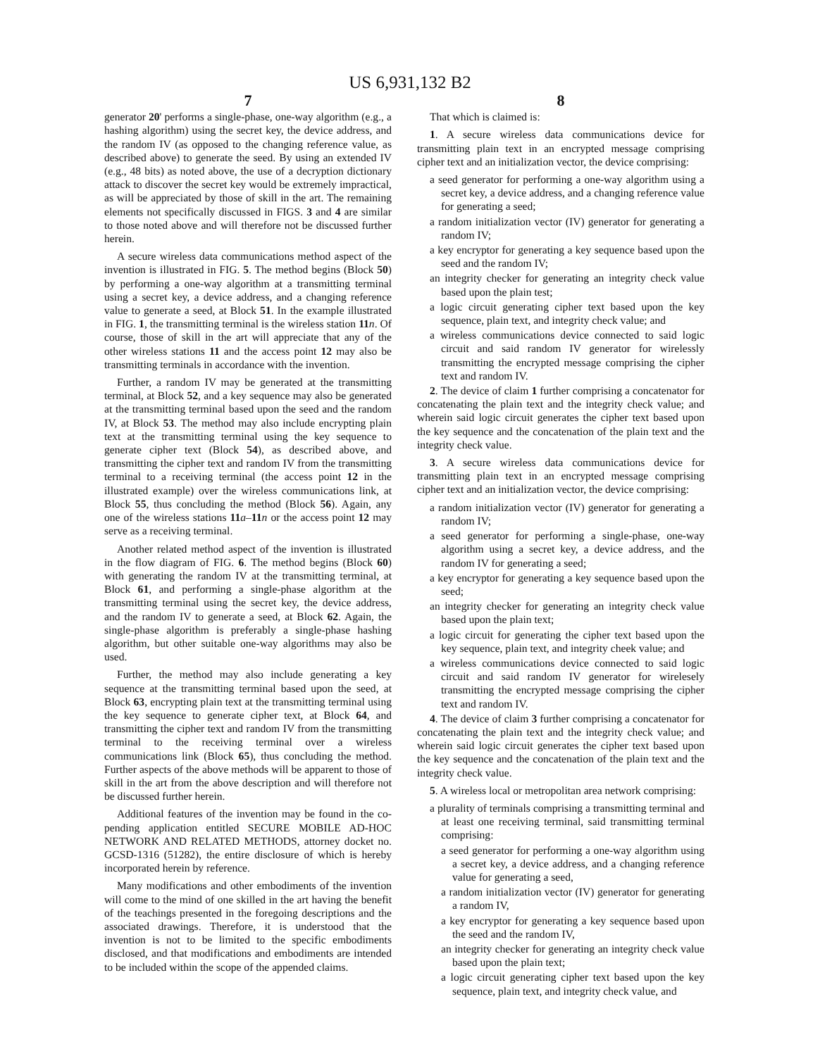US 6,931,132 B2
7
generator 20' performs a single-phase, one-way algorithm (e.g., a hashing algorithm) using the secret key, the device address, and the random IV (as opposed to the changing reference value, as described above) to generate the seed. By using an extended IV (e.g., 48 bits) as noted above, the use of a decryption dictionary attack to discover the secret key would be extremely impractical, as will be appreciated by those of skill in the art. The remaining elements not specifically discussed in FIGS. 3 and 4 are similar to those noted above and will therefore not be discussed further herein.
A secure wireless data communications method aspect of the invention is illustrated in FIG. 5. The method begins (Block 50) by performing a one-way algorithm at a transmitting terminal using a secret key, a device address, and a changing reference value to generate a seed, at Block 51. In the example illustrated in FIG. 1, the transmitting terminal is the wireless station 11 n. Of course, those of skill in the art will appreciate that any of the other wireless stations 11 and the access point 12 may also be transmitting terminals in accordance with the invention.
Further, a random IV may be generated at the transmitting terminal, at Block 52, and a key sequence may also be generated at the transmitting terminal based upon the seed and the random IV, at Block 53. The method may also include encrypting plain text at the transmitting terminal using the key sequence to generate cipher text (Block 54), as described above, and transmitting the cipher text and random IV from the transmitting terminal to a receiving terminal (the access point 12 in the illustrated example) over the wireless communications link, at Block 55, thus concluding the method (Block 56). Again, any one of the wireless stations 11 a–11 n or the access point 12 may serve as a receiving terminal.
Another related method aspect of the invention is illustrated in the flow diagram of FIG. 6. The method begins (Block 60) with generating the random IV at the transmitting terminal, at Block 61, and performing a single-phase algorithm at the transmitting terminal using the secret key, the device address, and the random IV to generate a seed, at Block 62. Again, the single-phase algorithm is preferably a single-phase hashing algorithm, but other suitable one-way algorithms may also be used.
Further, the method may also include generating a key sequence at the transmitting terminal based upon the seed, at Block 63, encrypting plain text at the transmitting terminal using the key sequence to generate cipher text, at Block 64, and transmitting the cipher text and random IV from the transmitting terminal to the receiving terminal over a wireless communications link (Block 65), thus concluding the method. Further aspects of the above methods will be apparent to those of skill in the art from the above description and will therefore not be discussed further herein.
Additional features of the invention may be found in the co-pending application entitled SECURE MOBILE AD-HOC NETWORK AND RELATED METHODS, attorney docket no. GCSD-1316 (51282), the entire disclosure of which is hereby incorporated herein by reference.
Many modifications and other embodiments of the invention will come to the mind of one skilled in the art having the benefit of the teachings presented in the foregoing descriptions and the associated drawings. Therefore, it is understood that the invention is not to be limited to the specific embodiments disclosed, and that modifications and embodiments are intended to be included within the scope of the appended claims.
8
That which is claimed is:
1. A secure wireless data communications device for transmitting plain text in an encrypted message comprising cipher text and an initialization vector, the device comprising:
a seed generator for performing a one-way algorithm using a secret key, a device address, and a changing reference value for generating a seed;
a random initialization vector (IV) generator for generating a random IV;
a key encryptor for generating a key sequence based upon the seed and the random IV;
an integrity checker for generating an integrity check value based upon the plain test;
a logic circuit generating cipher text based upon the key sequence, plain text, and integrity check value; and
a wireless communications device connected to said logic circuit and said random IV generator for wirelessly transmitting the encrypted message comprising the cipher text and random IV.
2. The device of claim 1 further comprising a concatenator for concatenating the plain text and the integrity check value; and wherein said logic circuit generates the cipher text based upon the key sequence and the concatenation of the plain text and the integrity check value.
3. A secure wireless data communications device for transmitting plain text in an encrypted message comprising cipher text and an initialization vector, the device comprising:
a random initialization vector (IV) generator for generating a random IV;
a seed generator for performing a single-phase, one-way algorithm using a secret key, a device address, and the random IV for generating a seed;
a key encryptor for generating a key sequence based upon the seed;
an integrity checker for generating an integrity check value based upon the plain text;
a logic circuit for generating the cipher text based upon the key sequence, plain text, and integrity cheek value; and
a wireless communications device connected to said logic circuit and said random IV generator for wirelesely transmitting the encrypted message comprising the cipher text and random IV.
4. The device of claim 3 further comprising a concatenator for concatenating the plain text and the integrity check value; and wherein said logic circuit generates the cipher text based upon the key sequence and the concatenation of the plain text and the integrity check value.
5. A wireless local or metropolitan area network comprising:
a plurality of terminals comprising a transmitting terminal and at least one receiving terminal, said transmitting terminal comprising:
a seed generator for performing a one-way algorithm using a secret key, a device address, and a changing reference value for generating a seed,
a random initialization vector (IV) generator for generating a random IV,
a key encryptor for generating a key sequence based upon the seed and the random IV,
an integrity checker for generating an integrity check value based upon the plain text;
a logic circuit generating cipher text based upon the key sequence, plain text, and integrity check value, and